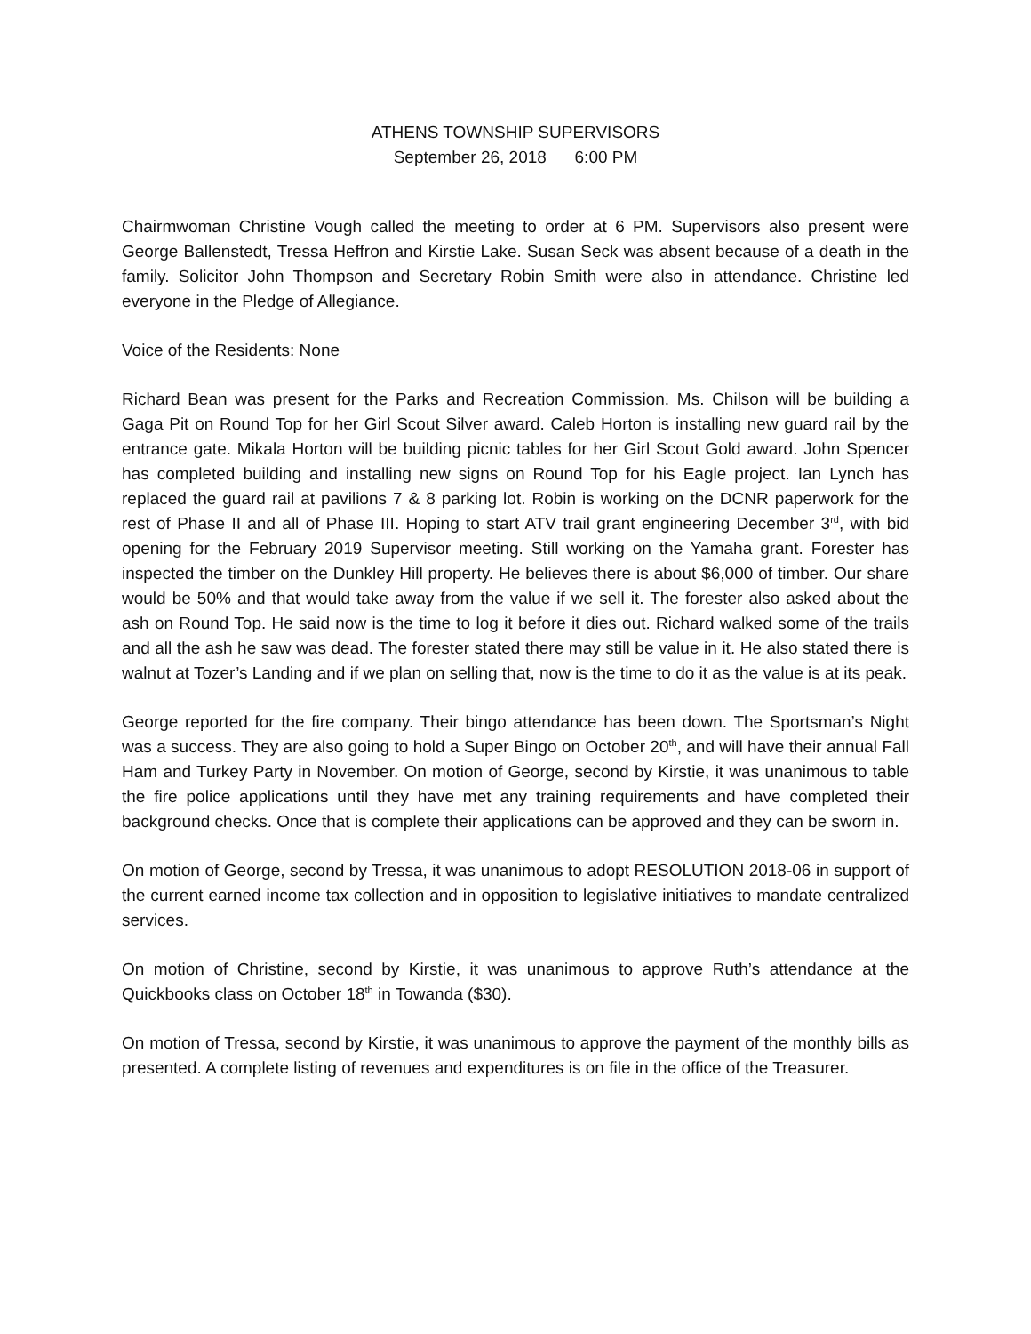ATHENS TOWNSHIP SUPERVISORS
September 26, 2018 6:00 PM
Chairmwoman Christine Vough called the meeting to order at 6 PM. Supervisors also present were George Ballenstedt, Tressa Heffron and Kirstie Lake. Susan Seck was absent because of a death in the family. Solicitor John Thompson and Secretary Robin Smith were also in attendance. Christine led everyone in the Pledge of Allegiance.
Voice of the Residents: None
Richard Bean was present for the Parks and Recreation Commission. Ms. Chilson will be building a Gaga Pit on Round Top for her Girl Scout Silver award. Caleb Horton is installing new guard rail by the entrance gate. Mikala Horton will be building picnic tables for her Girl Scout Gold award. John Spencer has completed building and installing new signs on Round Top for his Eagle project. Ian Lynch has replaced the guard rail at pavilions 7 & 8 parking lot. Robin is working on the DCNR paperwork for the rest of Phase II and all of Phase III. Hoping to start ATV trail grant engineering December 3<sup>rd</sup>, with bid opening for the February 2019 Supervisor meeting. Still working on the Yamaha grant. Forester has inspected the timber on the Dunkley Hill property. He believes there is about $6,000 of timber. Our share would be 50% and that would take away from the value if we sell it. The forester also asked about the ash on Round Top. He said now is the time to log it before it dies out. Richard walked some of the trails and all the ash he saw was dead. The forester stated there may still be value in it. He also stated there is walnut at Tozer’s Landing and if we plan on selling that, now is the time to do it as the value is at its peak.
George reported for the fire company. Their bingo attendance has been down. The Sportsman’s Night was a success. They are also going to hold a Super Bingo on October 20<sup>th</sup>, and will have their annual Fall Ham and Turkey Party in November. On motion of George, second by Kirstie, it was unanimous to table the fire police applications until they have met any training requirements and have completed their background checks. Once that is complete their applications can be approved and they can be sworn in.
On motion of George, second by Tressa, it was unanimous to adopt RESOLUTION 2018-06 in support of the current earned income tax collection and in opposition to legislative initiatives to mandate centralized services.
On motion of Christine, second by Kirstie, it was unanimous to approve Ruth’s attendance at the Quickbooks class on October 18<sup>th</sup> in Towanda ($30).
On motion of Tressa, second by Kirstie, it was unanimous to approve the payment of the monthly bills as presented. A complete listing of revenues and expenditures is on file in the office of the Treasurer.